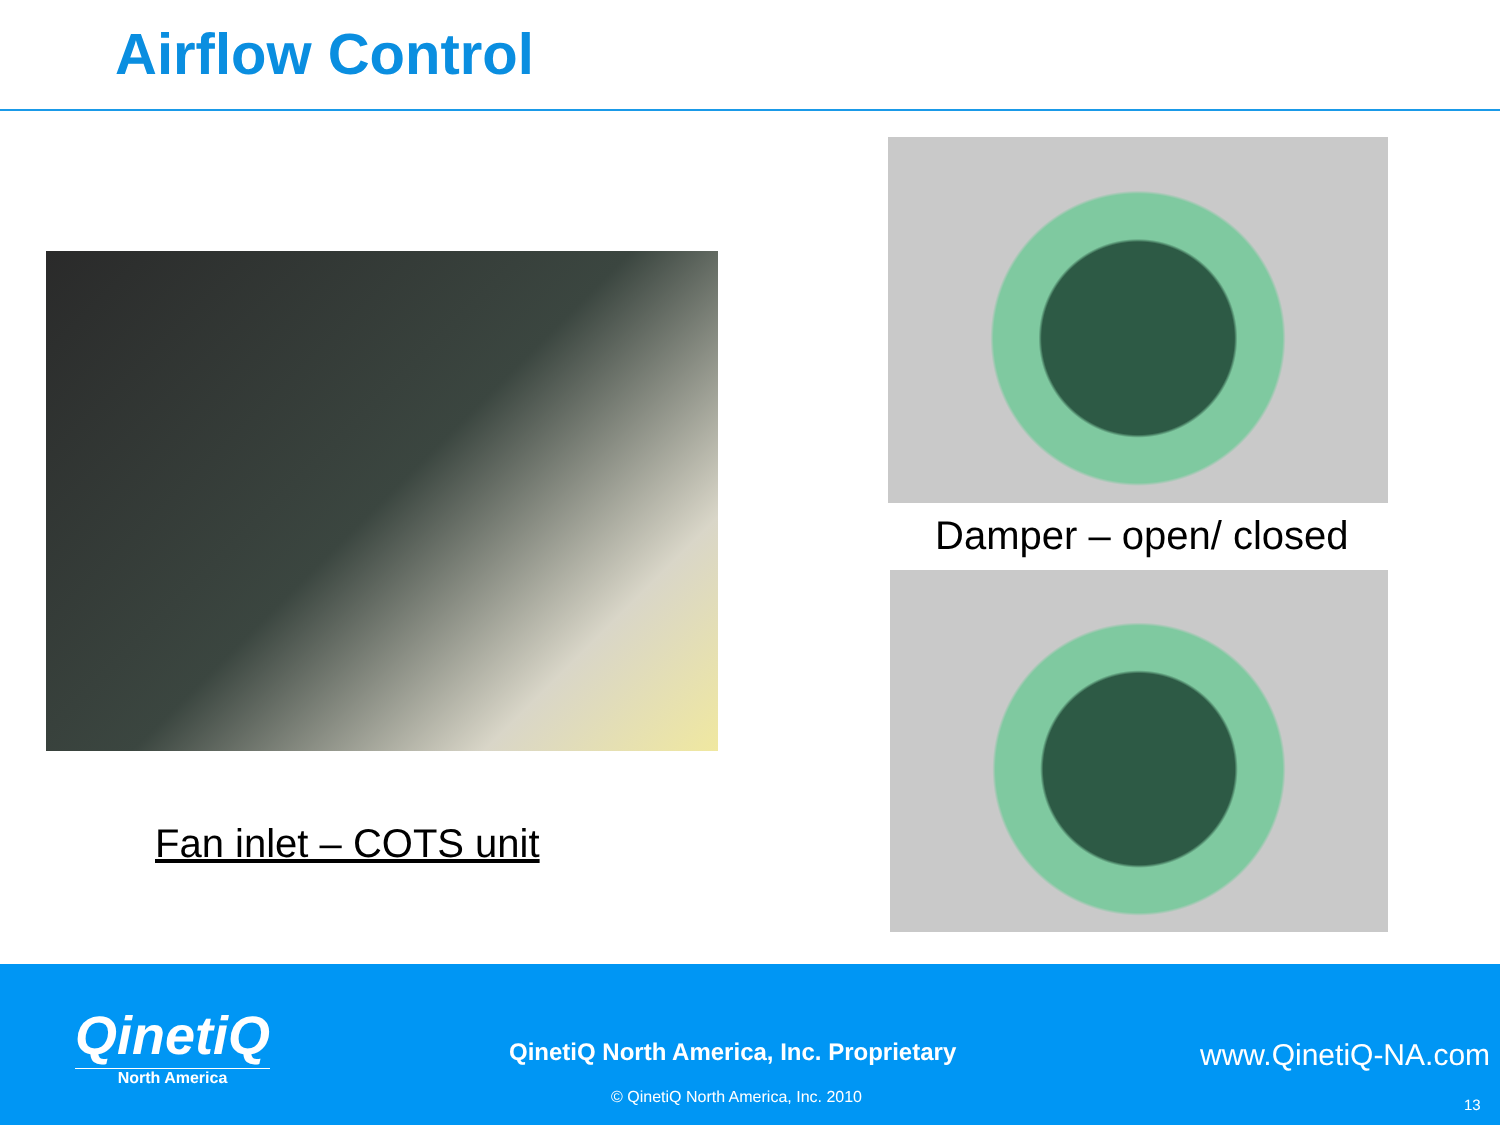Airflow Control
Fan inlet – COTS unit
Damper – open/ closed
QinetiQ
North America
QinetiQ North America, Inc. Proprietary
www.QinetiQ-NA.com
© QinetiQ North America, Inc. 2010
13